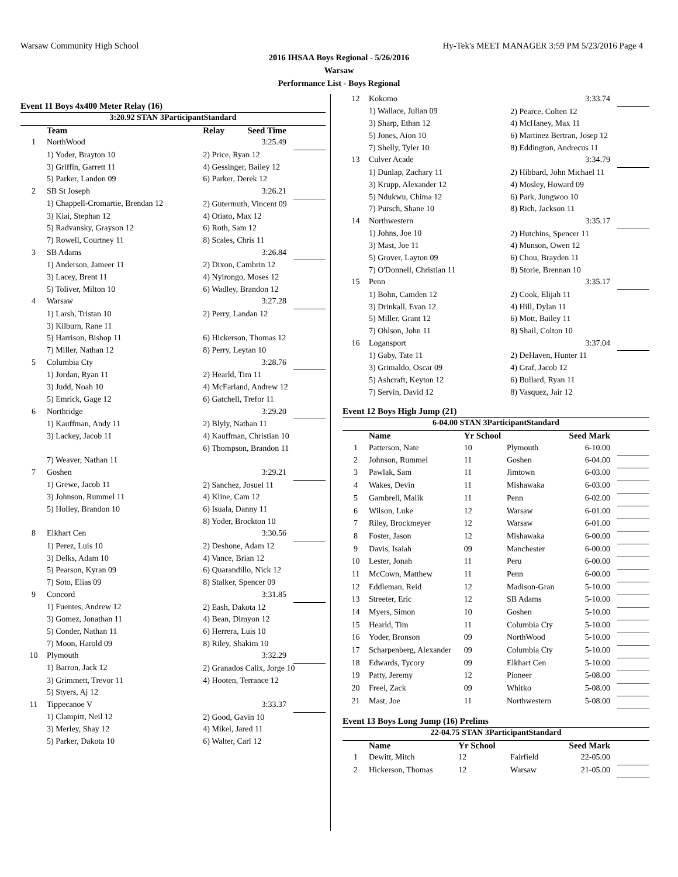Warsaw Community High School Hy-Tek's MEET MANAGER 3:59 PM 5/23/2016 Page 4
2016 IHSAA Boys Regional - 5/26/2016
Warsaw
Performance List - Boys Regional
Event 11 Boys 4x400 Meter Relay (16)
| 3:20.92 STAN 3ParticipantStandard | | | | |
| | Team | Relay | Seed Time | |
| 1 | NorthWood | | 3:25.49 | |
| | 1) Yoder, Brayton 10 | 2) Price, Ryan 12 | | |
| | 3) Griffin, Garrett 11 | 4) Gessinger, Bailey 12 | | |
| | 5) Parker, Landon 09 | 6) Parker, Derek 12 | | |
| 2 | SB St Joseph | | 3:26.21 | |
| | 1) Chappell-Cromartie, Brendan 12 | 2) Gutermuth, Vincent 09 | | |
| | 3) Kiai, Stephan 12 | 4) Otiato, Max 12 | | |
| | 5) Radvansky, Grayson 12 | 6) Roth, Sam 12 | | |
| | 7) Rowell, Courtney 11 | 8) Scales, Chris 11 | | |
| 3 | SB Adams | | 3:26.84 | |
| | 1) Anderson, Jameer 11 | 2) Dixon, Cambrin 12 | | |
| | 3) Lacey, Brent 11 | 4) Nyirongo, Moses 12 | | |
| | 5) Toliver, Milton 10 | 6) Wadley, Brandon 12 | | |
| 4 | Warsaw | | 3:27.28 | |
| | 1) Larsh, Tristan 10 | 2) Perry, Landan 12 | | |
| | 3) Kilburn, Rane 11 | | | |
| | 5) Harrison, Bishop 11 | 6) Hickerson, Thomas 12 | | |
| | 7) Miller, Nathan 12 | 8) Perry, Leytan 10 | | |
| 5 | Columbia Cty | | 3:28.76 | |
| | 1) Jordan, Ryan 11 | 2) Hearld, Tim 11 | | |
| | 3) Judd, Noah 10 | 4) McFarland, Andrew 12 | | |
| | 5) Emrick, Gage 12 | 6) Gatchell, Trefor 11 | | |
| 6 | Northridge | | 3:29.20 | |
| | 1) Kauffman, Andy 11 | 2) Blyly, Nathan 11 | | |
| | 3) Lackey, Jacob 11 | 4) Kauffman, Christian 10 | | |
| | | 6) Thompson, Brandon 11 | | |
| | 7) Weaver, Nathan 11 | | | |
| 7 | Goshen | | 3:29.21 | |
| | 1) Grewe, Jacob 11 | 2) Sanchez, Josuel 11 | | |
| | 3) Johnson, Rummel 11 | 4) Kline, Cam 12 | | |
| | 5) Holley, Brandon 10 | 6) Isuala, Danny 11 | | |
| | | 8) Yoder, Brockton 10 | | |
| 8 | Elkhart Cen | | 3:30.56 | |
| | 1) Perez, Luis 10 | 2) Deshone, Adam 12 | | |
| | 3) Delks, Adam 10 | 4) Vance, Brian 12 | | |
| | 5) Pearson, Kyran 09 | 6) Quarandillo, Nick 12 | | |
| | 7) Soto, Elias 09 | 8) Stalker, Spencer 09 | | |
| 9 | Concord | | 3:31.85 | |
| | 1) Fuentes, Andrew 12 | 2) Eash, Dakota 12 | | |
| | 3) Gomez, Jonathan 11 | 4) Bean, Dimyon 12 | | |
| | 5) Conder, Nathan 11 | 6) Herrera, Luis 10 | | |
| | 7) Moon, Harold 09 | 8) Riley, Shakim 10 | | |
| 10 | Plymouth | | 3:32.29 | |
| | 1) Barron, Jack 12 | 2) Granados Calix, Jorge 10 | | |
| | 3) Grimmett, Trevor 11 | 4) Hooten, Terrance 12 | | |
| | 5) Styers, Aj 12 | | | |
| 11 | Tippecanoe V | | 3:33.37 | |
| | 1) Clampitt, Neil 12 | 2) Good, Gavin 10 | | |
| | 3) Merley, Shay 12 | 4) Mikel, Jared 11 | | |
| | 5) Parker, Dakota 10 | 6) Walter, Carl 12 | | |
| 12 | Kokomo | 3:33.74 | |
| | 1) Wallace, Julian 09 | 2) Pearce, Colten 12 | |
| | 3) Sharp, Ethan 12 | 4) McHaney, Max 11 | |
| | 5) Jones, Aion 10 | 6) Martinez Bertran, Josep 12 | |
| | 7) Shelly, Tyler 10 | 8) Eddington, Andrecus 11 | |
| 13 | Culver Acade | 3:34.79 | |
| | 1) Dunlap, Zachary 11 | 2) Hibbard, John Michael 11 | |
| | 3) Krupp, Alexander 12 | 4) Mosley, Howard 09 | |
| | 5) Ndukwu, Chima 12 | 6) Park, Jungwoo 10 | |
| | 7) Pursch, Shane 10 | 8) Rich, Jackson 11 | |
| 14 | Northwestern | 3:35.17 | |
| | 1) Johns, Joe 10 | 2) Hutchins, Spencer 11 | |
| | 3) Mast, Joe 11 | 4) Munson, Owen 12 | |
| | 5) Grover, Layton 09 | 6) Chou, Brayden 11 | |
| | 7) O'Donnell, Christian 11 | 8) Storie, Brennan 10 | |
| 15 | Penn | 3:35.17 | |
| | 1) Bohn, Camden 12 | 2) Cook, Elijah 11 | |
| | 3) Drinkall, Evan 12 | 4) Hill, Dylan 11 | |
| | 5) Miller, Grant 12 | 6) Mott, Bailey 11 | |
| | 7) Ohlson, John 11 | 8) Shail, Colton 10 | |
| 16 | Logansport | 3:37.04 | |
| | 1) Gaby, Tate 11 | 2) DeHaven, Hunter 11 | |
| | 3) Grimaldo, Oscar 09 | 4) Graf, Jacob 12 | |
| | 5) Ashcraft, Keyton 12 | 6) Bullard, Ryan 11 | |
| | 7) Servin, David 12 | 8) Vasquez, Jair 12 | |
Event 12 Boys High Jump (21)
| 6-04.00 STAN 3ParticipantStandard | | | | | |
| | Name | Yr School | | Seed Mark | |
| 1 | Patterson, Nate | 10 | Plymouth | 6-10.00 | |
| 2 | Johnson, Rummel | 11 | Goshen | 6-04.00 | |
| 3 | Pawlak, Sam | 11 | Jimtown | 6-03.00 | |
| 4 | Wakes, Devin | 11 | Mishawaka | 6-03.00 | |
| 5 | Gambrell, Malik | 11 | Penn | 6-02.00 | |
| 6 | Wilson, Luke | 12 | Warsaw | 6-01.00 | |
| 7 | Riley, Brockmeyer | 12 | Warsaw | 6-01.00 | |
| 8 | Foster, Jason | 12 | Mishawaka | 6-00.00 | |
| 9 | Davis, Isaiah | 09 | Manchester | 6-00.00 | |
| 10 | Lester, Jonah | 11 | Peru | 6-00.00 | |
| 11 | McCown, Matthew | 11 | Penn | 6-00.00 | |
| 12 | Eddleman, Reid | 12 | Madison-Gran | 5-10.00 | |
| 13 | Streeter, Eric | 12 | SB Adams | 5-10.00 | |
| 14 | Myers, Simon | 10 | Goshen | 5-10.00 | |
| 15 | Hearld, Tim | 11 | Columbia Cty | 5-10.00 | |
| 16 | Yoder, Bronson | 09 | NorthWood | 5-10.00 | |
| 17 | Scharpenberg, Alexander | 09 | Columbia Cty | 5-10.00 | |
| 18 | Edwards, Tycory | 09 | Elkhart Cen | 5-10.00 | |
| 19 | Patty, Jeremy | 12 | Pioneer | 5-08.00 | |
| 20 | Freel, Zack | 09 | Whitko | 5-08.00 | |
| 21 | Mast, Joe | 11 | Northwestern | 5-08.00 | |
Event 13 Boys Long Jump (16) Prelims
| 22-04.75 STAN 3ParticipantStandard | | | | | |
| | Name | Yr School | | Seed Mark | |
| 1 | Dewitt, Mitch | 12 | Fairfield | 22-05.00 | |
| 2 | Hickerson, Thomas | 12 | Warsaw | 21-05.00 | |